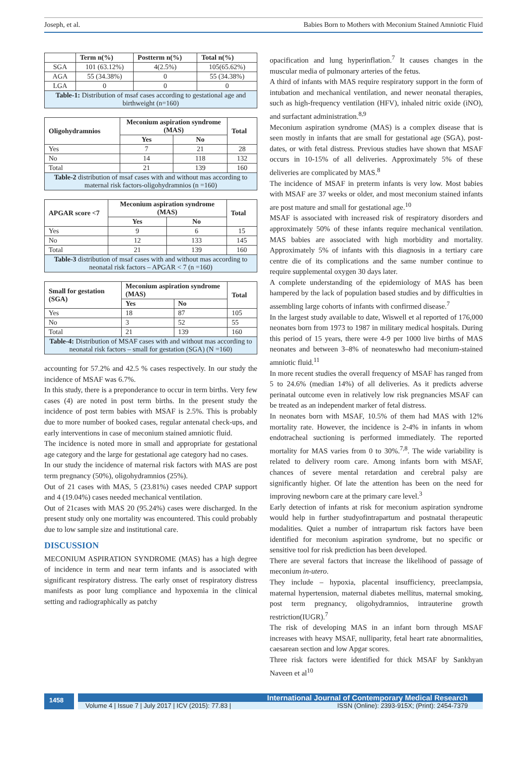Joseph, et al. Babies Born to Mothers with Meconium Stained Amniotic Fluid
| | Term n(%) | Postterm n(%) | Total n(%) |
| --- | --- | --- | --- |
| SGA | 101 (63.12%) | 4(2.5%) | 105(65.62%) |
| AGA | 55 (34.38%) | 0 | 55 (34.38%) |
| LGA | 0 | 0 | 0 |
| Table-1: Distribution of msaf cases according to gestational age and birthweight (n=160) | | | |
| Oligohydramnios | Meconium aspiration syndrome (MAS) | | Total |
| --- | --- | --- | --- |
| | Yes | No | |
| Yes | 7 | 21 | 28 |
| No | 14 | 118 | 132 |
| Total | 21 | 139 | 160 |
| Table-2 distribution of msaf cases with and without mas according to maternal risk factors-oligohydramnios (n =160) | | | |
| APGAR score <7 | Meconium aspiration syndrome (MAS) | | Total |
| --- | --- | --- | --- |
| | Yes | No | |
| Yes | 9 | 6 | 15 |
| No | 12 | 133 | 145 |
| Total | 21 | 139 | 160 |
| Table-3 distribution of msaf cases with and without mas according to neonatal risk factors – APGAR < 7 (n =160) | | | |
| Small for gestation (SGA) | Meconium aspiration syndrome (MAS) | | Total |
| --- | --- | --- | --- |
| | Yes | No | |
| Yes | 18 | 87 | 105 |
| No | 3 | 52 | 55 |
| Total | 21 | 139 | 160 |
| Table-4: Distribution of MSAF cases with and without mas according to neonatal risk factors – small for gestation (SGA) (N =160) | | | |
accounting for 57.2% and 42.5 % cases respectively. In our study the incidence of MSAF was 6.7%.
In this study, there is a preponderance to occur in term births. Very few cases (4) are noted in post term births. In the present study the incidence of post term babies with MSAF is 2.5%. This is probably due to more number of booked cases, regular antenatal check-ups, and early interventions in case of meconium stained amniotic fluid.
The incidence is noted more in small and appropriate for gestational age category and the large for gestational age category had no cases.
In our study the incidence of maternal risk factors with MAS are post term pregnancy (50%), oligohydramnios (25%).
Out of 21 cases with MAS, 5 (23.81%) cases needed CPAP support and 4 (19.04%) cases needed mechanical ventilation.
Out of 21cases with MAS 20 (95.24%) cases were discharged. In the present study only one mortality was encountered. This could probably due to low sample size and institutional care.
DISCUSSION
MECONIUM ASPIRATION SYNDROME (MAS) has a high degree of incidence in term and near term infants and is associated with significant respiratory distress. The early onset of respiratory distress manifests as poor lung compliance and hypoxemia in the clinical setting and radiographically as patchy
opacification and lung hyperinflation.<sup>7</sup> It causes changes in the muscular media of pulmonary arteries of the fetus.
A third of infants with MAS require respiratory support in the form of intubation and mechanical ventilation, and newer neonatal therapies, such as high-frequency ventilation (HFV), inhaled nitric oxide (iNO), and surfactant administration.<sup>8,9</sup>
Meconium aspiration syndrome (MAS) is a complex disease that is seen mostly in infants that are small for gestational age (SGA), post-dates, or with fetal distress. Previous studies have shown that MSAF occurs in 10-15% of all deliveries. Approximately 5% of these deliveries are complicated by MAS.<sup>8</sup>
The incidence of MSAF in preterm infants is very low. Most babies with MSAF are 37 weeks or older, and most meconium stained infants are post mature and small for gestational age.<sup>10</sup>
MSAF is associated with increased risk of respiratory disorders and approximately 50% of these infants require mechanical ventilation. MAS babies are associated with high morbidity and mortality. Approximately 5% of infants with this diagnosis in a tertiary care centre die of its complications and the same number continue to require supplemental oxygen 30 days later.
A complete understanding of the epidemiology of MAS has been hampered by the lack of population based studies and by difficulties in assembling large cohorts of infants with confirmed disease.<sup>7</sup>
In the largest study available to date, Wiswell et al reported of 176,000 neonates born from 1973 to 1987 in military medical hospitals. During this period of 15 years, there were 4-9 per 1000 live births of MAS neonates and between 3–8% of neonateswho had meconium-stained amniotic fluid.<sup>11</sup>
In more recent studies the overall frequency of MSAF has ranged from 5 to 24.6% (median 14%) of all deliveries. As it predicts adverse perinatal outcome even in relatively low risk pregnancies MSAF can be treated as an independent marker of fetal distress.
In neonates born with MSAF, 10.5% of them had MAS with 12% mortality rate. However, the incidence is 2-4% in infants in whom endotracheal suctioning is performed immediately. The reported mortality for MAS varies from 0 to 30%.<sup>7,8</sup>. The wide variability is related to delivery room care. Among infants born with MSAF, chances of severe mental retardation and cerebral palsy are significantly higher. Of late the attention has been on the need for improving newborn care at the primary care level.<sup>3</sup>
Early detection of infants at risk for meconium aspiration syndrome would help in further studyofintrapartum and postnatal therapeutic modalities. Quiet a number of intrapartum risk factors have been identified for meconium aspiration syndrome, but no specific or sensitive tool for risk prediction has been developed.
There are several factors that increase the likelihood of passage of meconium in-utero.
They include – hypoxia, placental insufficiency, preeclampsia, maternal hypertension, maternal diabetes mellitus, maternal smoking, post term pregnancy, oligohydramnios, intrauterine growth restriction(IUGR).<sup>7</sup>
The risk of developing MAS in an infant born through MSAF increases with heavy MSAF, nulliparity, fetal heart rate abnormalities, caesarean section and low Apgar scores.
Three risk factors were identified for thick MSAF by Sankhyan Naveen et al<sup>10</sup>
1458
International Journal of Contemporary Medical Research
Volume 4 | Issue 7 | July 2017 | ICV (2015): 77.83 | ISSN (Online): 2393-915X; (Print): 2454-7379